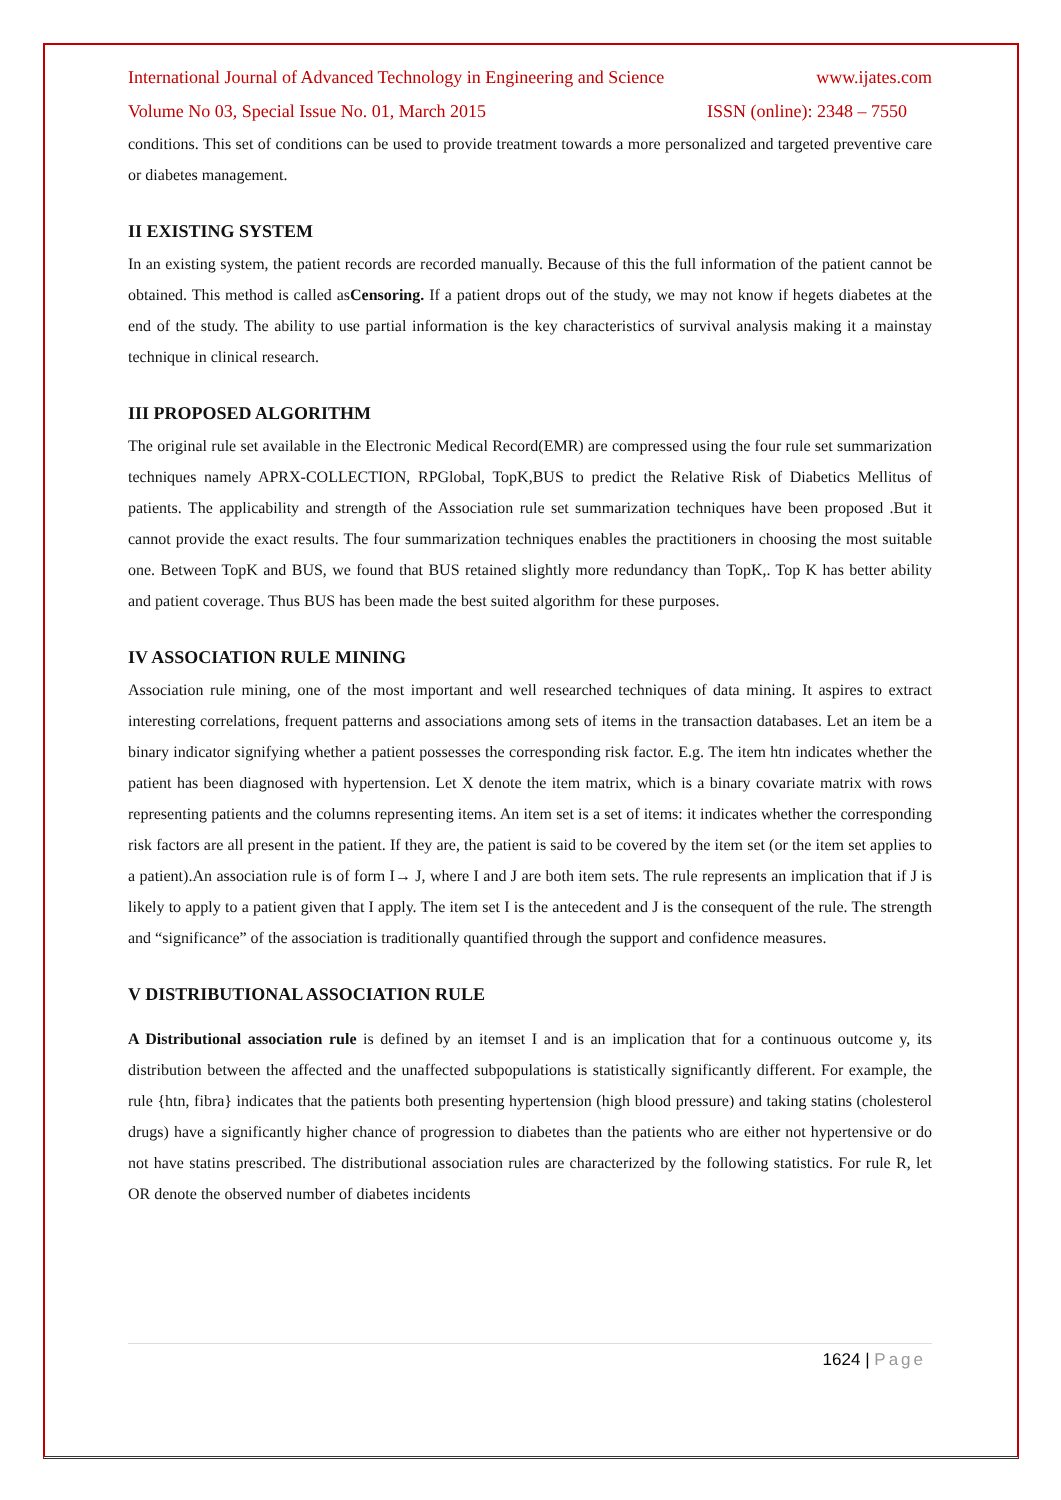International Journal of Advanced Technology in Engineering and Science www.ijates.com
Volume No 03, Special Issue No. 01, March 2015 ISSN (online): 2348 – 7550
conditions. This set of conditions can be used to provide treatment towards a more personalized and targeted preventive care or diabetes management.
II EXISTING SYSTEM
In an existing system, the patient records are recorded manually. Because of this the full information of the patient cannot be obtained. This method is called asCensoring. If a patient drops out of the study, we may not know if hegets diabetes at the end of the study. The ability to use partial information is the key characteristics of survival analysis making it a mainstay technique in clinical research.
III PROPOSED ALGORITHM
The original rule set available in the Electronic Medical Record(EMR) are compressed using the four rule set summarization techniques namely APRX-COLLECTION, RPGlobal, TopK,BUS to predict the Relative Risk of Diabetics Mellitus of patients. The applicability and strength of the Association rule set summarization techniques have been proposed .But it cannot provide the exact results. The four summarization techniques enables the practitioners in choosing the most suitable one. Between TopK and BUS, we found that BUS retained slightly more redundancy than TopK,. Top K has better ability and patient coverage. Thus BUS has been made the best suited algorithm for these purposes.
IV ASSOCIATION RULE MINING
Association rule mining, one of the most important and well researched techniques of data mining. It aspires to extract interesting correlations, frequent patterns and associations among sets of items in the transaction databases. Let an item be a binary indicator signifying whether a patient possesses the corresponding risk factor. E.g. The item htn indicates whether the patient has been diagnosed with hypertension. Let X denote the item matrix, which is a binary covariate matrix with rows representing patients and the columns representing items. An item set is a set of items: it indicates whether the corresponding risk factors are all present in the patient. If they are, the patient is said to be covered by the item set (or the item set applies to a patient).An association rule is of form I→ J, where I and J are both item sets. The rule represents an implication that if J is likely to apply to a patient given that I apply. The item set I is the antecedent and J is the consequent of the rule. The strength and “significance” of the association is traditionally quantified through the support and confidence measures.
V DISTRIBUTIONAL ASSOCIATION RULE
A Distributional association rule is defined by an itemset I and is an implication that for a continuous outcome y, its distribution between the affected and the unaffected subpopulations is statistically significantly different. For example, the rule {htn, fibra} indicates that the patients both presenting hypertension (high blood pressure) and taking statins (cholesterol drugs) have a significantly higher chance of progression to diabetes than the patients who are either not hypertensive or do not have statins prescribed. The distributional association rules are characterized by the following statistics. For rule R, let OR denote the observed number of diabetes incidents
1624 | Page